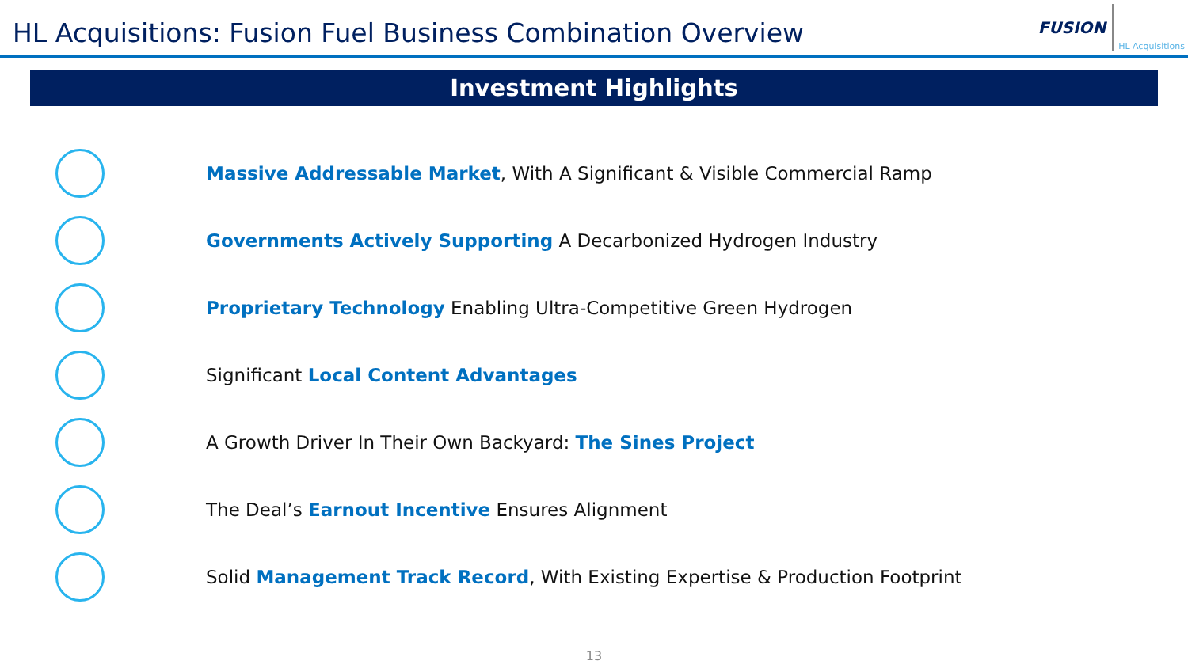HL Acquisitions: Fusion Fuel Business Combination Overview
FUSION HL Acquisitions
Investment Highlights
Massive Addressable Market, With A Significant & Visible Commercial Ramp
Governments Actively Supporting A Decarbonized Hydrogen Industry
Proprietary Technology Enabling Ultra-Competitive Green Hydrogen
Significant Local Content Advantages
A Growth Driver In Their Own Backyard: The Sines Project
The Deal’s Earnout Incentive Ensures Alignment
Solid Management Track Record, With Existing Expertise & Production Footprint
13